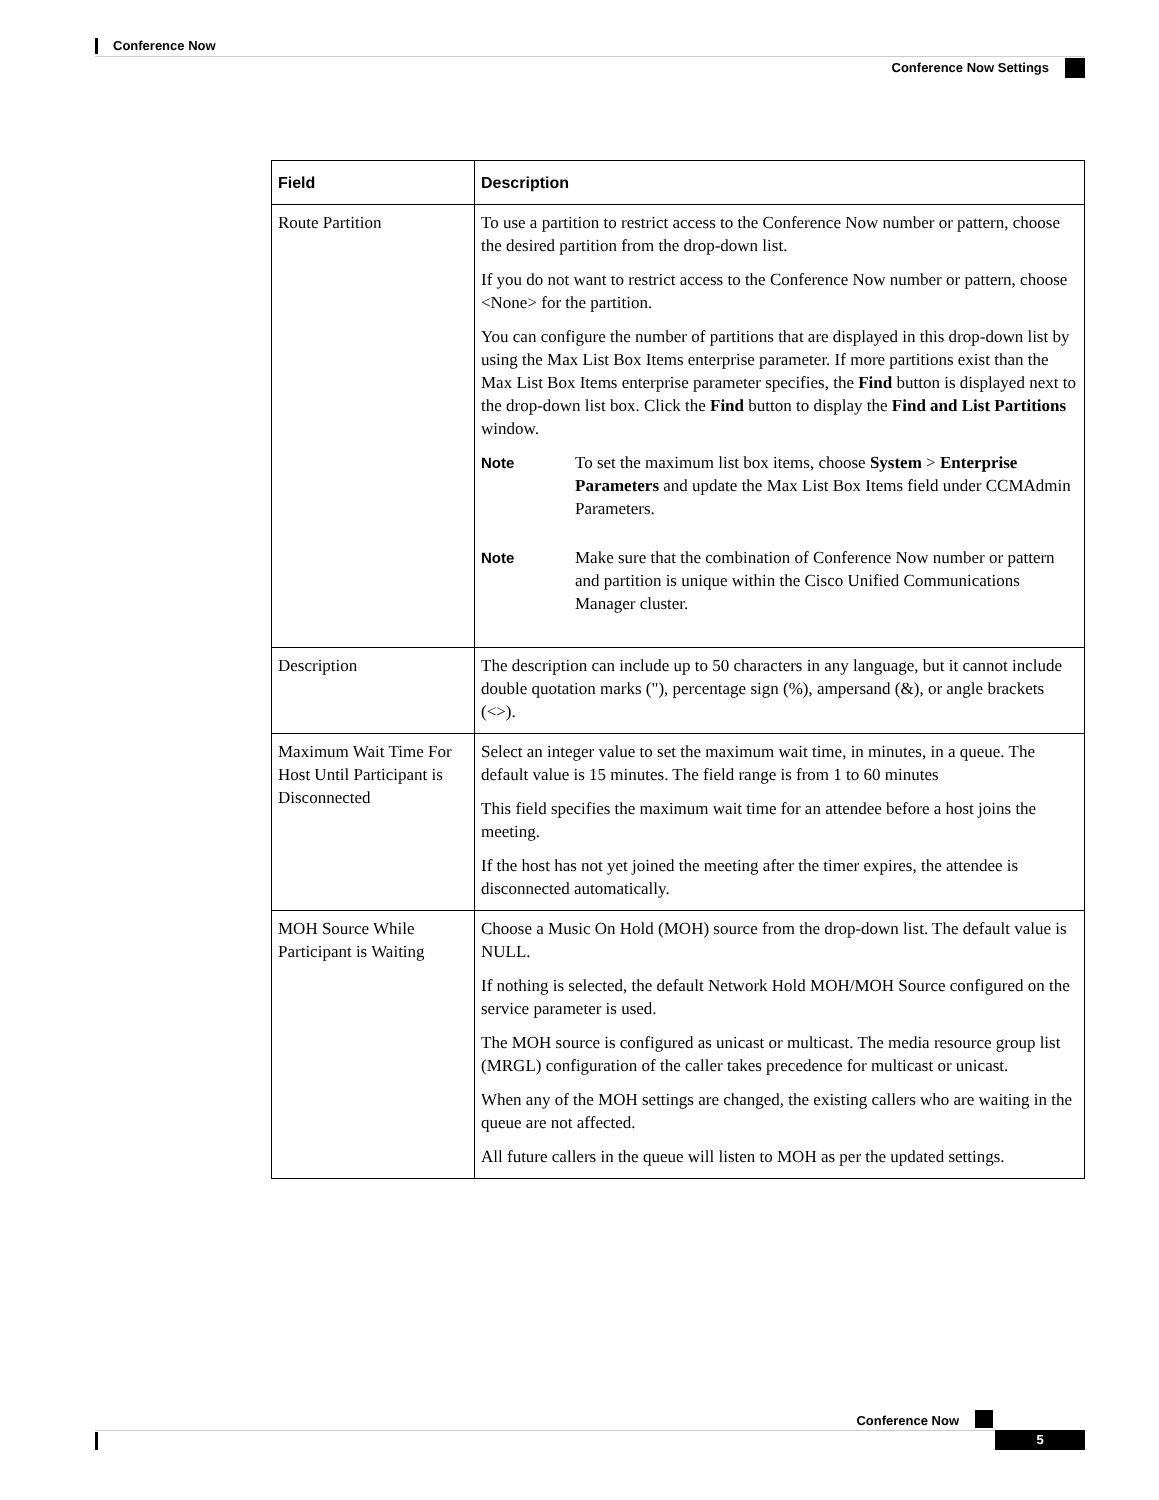Conference Now
Conference Now Settings
| Field | Description |
| --- | --- |
| Route Partition | To use a partition to restrict access to the Conference Now number or pattern, choose the desired partition from the drop-down list. If you do not want to restrict access to the Conference Now number or pattern, choose <None> for the partition. You can configure the number of partitions that are displayed in this drop-down list by using the Max List Box Items enterprise parameter. If more partitions exist than the Max List Box Items enterprise parameter specifies, the Find button is displayed next to the drop-down list box. Click the Find button to display the Find and List Partitions window. Note To set the maximum list box items, choose System > Enterprise Parameters and update the Max List Box Items field under CCMAdmin Parameters. Note Make sure that the combination of Conference Now number or pattern and partition is unique within the Cisco Unified Communications Manager cluster. |
| Description | The description can include up to 50 characters in any language, but it cannot include double quotation marks ("), percentage sign (%), ampersand (&), or angle brackets (<>). |
| Maximum Wait Time For Host Until Participant is Disconnected | Select an integer value to set the maximum wait time, in minutes, in a queue. The default value is 15 minutes. The field range is from 1 to 60 minutes This field specifies the maximum wait time for an attendee before a host joins the meeting. If the host has not yet joined the meeting after the timer expires, the attendee is disconnected automatically. |
| MOH Source While Participant is Waiting | Choose a Music On Hold (MOH) source from the drop-down list. The default value is NULL. If nothing is selected, the default Network Hold MOH/MOH Source configured on the service parameter is used. The MOH source is configured as unicast or multicast. The media resource group list (MRGL) configuration of the caller takes precedence for multicast or unicast. When any of the MOH settings are changed, the existing callers who are waiting in the queue are not affected. All future callers in the queue will listen to MOH as per the updated settings. |
Conference Now
5